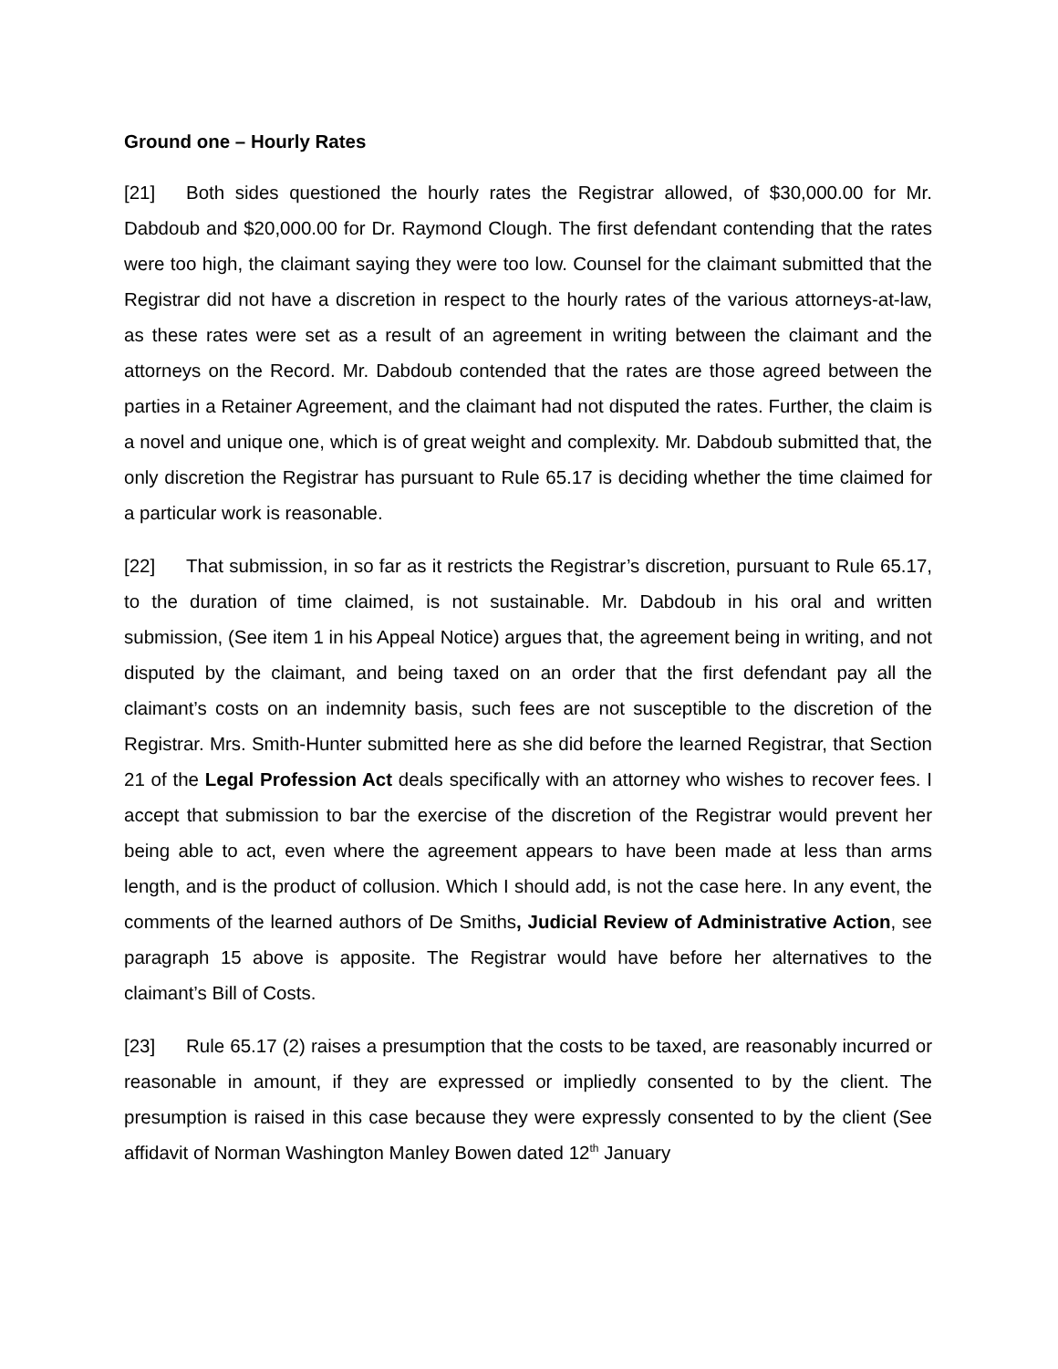Ground one – Hourly Rates
[21] Both sides questioned the hourly rates the Registrar allowed, of $30,000.00 for Mr. Dabdoub and $20,000.00 for Dr. Raymond Clough. The first defendant contending that the rates were too high, the claimant saying they were too low. Counsel for the claimant submitted that the Registrar did not have a discretion in respect to the hourly rates of the various attorneys-at-law, as these rates were set as a result of an agreement in writing between the claimant and the attorneys on the Record. Mr. Dabdoub contended that the rates are those agreed between the parties in a Retainer Agreement, and the claimant had not disputed the rates. Further, the claim is a novel and unique one, which is of great weight and complexity. Mr. Dabdoub submitted that, the only discretion the Registrar has pursuant to Rule 65.17 is deciding whether the time claimed for a particular work is reasonable.
[22] That submission, in so far as it restricts the Registrar’s discretion, pursuant to Rule 65.17, to the duration of time claimed, is not sustainable. Mr. Dabdoub in his oral and written submission, (See item 1 in his Appeal Notice) argues that, the agreement being in writing, and not disputed by the claimant, and being taxed on an order that the first defendant pay all the claimant’s costs on an indemnity basis, such fees are not susceptible to the discretion of the Registrar. Mrs. Smith-Hunter submitted here as she did before the learned Registrar, that Section 21 of the Legal Profession Act deals specifically with an attorney who wishes to recover fees. I accept that submission to bar the exercise of the discretion of the Registrar would prevent her being able to act, even where the agreement appears to have been made at less than arms length, and is the product of collusion. Which I should add, is not the case here. In any event, the comments of the learned authors of De Smiths, Judicial Review of Administrative Action, see paragraph 15 above is apposite. The Registrar would have before her alternatives to the claimant’s Bill of Costs.
[23] Rule 65.17 (2) raises a presumption that the costs to be taxed, are reasonably incurred or reasonable in amount, if they are expressed or impliedly consented to by the client. The presumption is raised in this case because they were expressly consented to by the client (See affidavit of Norman Washington Manley Bowen dated 12<sup>th</sup> January